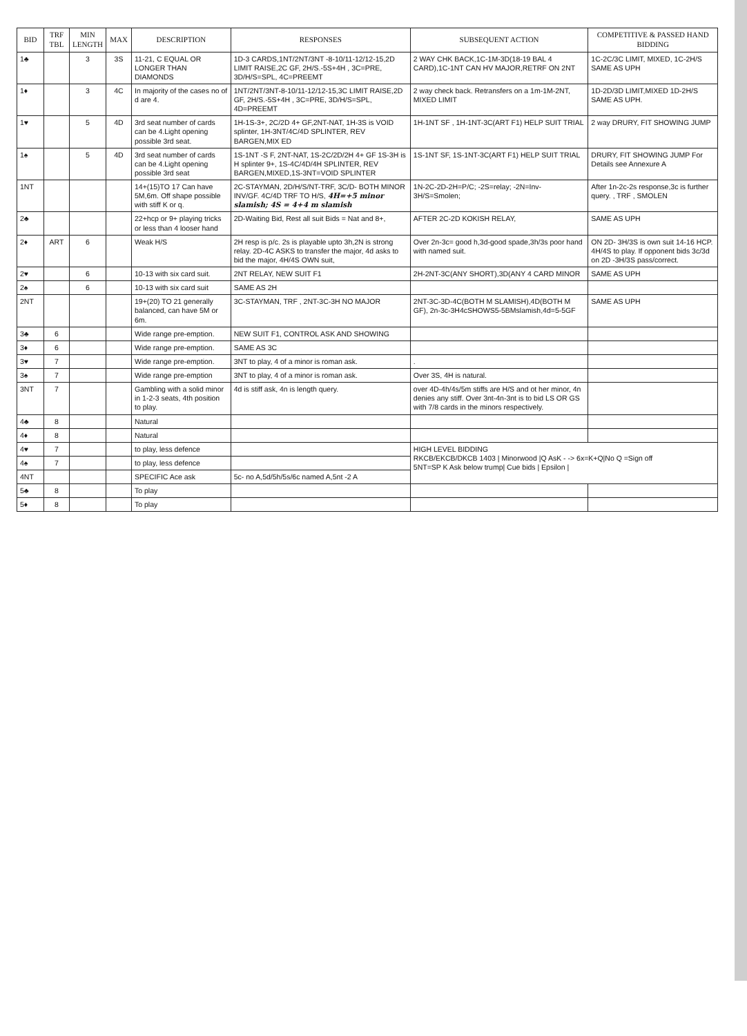| BID | TRF TBL | MIN LENGTH | MAX | DESCRIPTION | RESPONSES | SUBSEQUENT ACTION | COMPETITIVE & PASSED HAND BIDDING |
| --- | --- | --- | --- | --- | --- | --- | --- |
| 1♣ | | 3 | 3S | 11-21, C EQUAL OR LONGER THAN DIAMONDS | 1D-3 CARDS,1NT/2NT/3NT -8-10/11-12/12-15,2D LIMIT RAISE,2C GF, 2H/S.-5S+4H , 3C=PRE, 3D/H/S=SPL, 4C=PREEMT | 2 WAY CHK BACK,1C-1M-3D(18-19 BAL 4 CARD),1C-1NT CAN HV MAJOR,RETRF ON 2NT | 1C-2C/3C LIMIT, MIXED, 1C-2H/S SAME AS UPH |
| 1♦ | | 3 | 4C | In majority of the cases no of d are 4. | 1NT/2NT/3NT-8-10/11-12/12-15,3C LIMIT RAISE,2D GF, 2H/S.-5S+4H , 3C=PRE, 3D/H/S=SPL, 4D=PREEMT | 2 way check back. Retransfers on a 1m-1M-2NT, MIXED LIMIT | 1D-2D/3D LIMIT,MIXED 1D-2H/S SAME AS UPH. |
| 1♥ | | 5 | 4D | 3rd seat number of cards can be 4.Light opening possible 3rd seat. | 1H-1S-3+, 2C/2D 4+ GF,2NT-NAT, 1H-3S is VOID splinter, 1H-3NT/4C/4D SPLINTER, REV BARGEN,MIX ED | 1H-1NT SF , 1H-1NT-3C(ART F1) HELP SUIT TRIAL | 2 way DRURY, FIT SHOWING JUMP |
| 1♠ | | 5 | 4D | 3rd seat number of cards can be 4.Light opening possible 3rd seat | 1S-1NT -S F, 2NT-NAT, 1S-2C/2D/2H 4+ GF 1S-3H is H splinter 9+, 1S-4C/4D/4H SPLINTER, REV BARGEN,MIXED,1S-3NT=VOID SPLINTER | 1S-1NT SF, 1S-1NT-3C(ART F1) HELP SUIT TRIAL | DRURY, FIT SHOWING JUMP For Details see Annexure A |
| 1NT | | | | 14+(15)TO 17 Can have 5M,6m. Off shape possible with stiff K or q. | 2C-STAYMAN, 2D/H/S/NT-TRF, 3C/D- BOTH MINOR INV/GF. 4C/4D TRF TO H/S, 4H=+5 minor slamish; 4S = 4+4 m slamish | 1N-2C-2D-2H=P/C; -2S=relay; -2N=Inv- 3H/S=Smolen; | After 1n-2c-2s response,3c is further query. , TRF , SMOLEN |
| 2♣ | | | | 22+hcp or 9+ playing tricks or less than 4 looser hand | 2D-Waiting Bid, Rest all suit Bids = Nat and 8+, | AFTER 2C-2D KOKISH RELAY, | SAME AS UPH |
| 2♦ | ART | 6 | | Weak H/S | 2H resp is p/c. 2s is playable upto 3h,2N is strong relay. 2D-4C ASKS to transfer the major, 4d asks to bid the major, 4H/4S OWN suit, | Over 2n-3c= good h,3d-good spade,3h/3s poor hand with named suit. | ON 2D- 3H/3S is own suit 14-16 HCP. 4H/4S to play. If opponent bids 3c/3d on 2D -3H/3S pass/correct. |
| 2♥ | | 6 | | 10-13 with six card suit. | 2NT RELAY, NEW SUIT F1 | 2H-2NT-3C(ANY SHORT),3D(ANY 4 CARD MINOR | SAME AS UPH |
| 2♠ | | 6 | | 10-13 with six card suit | SAME AS 2H | | |
| 2NT | | | | 19+(20) TO 21 generally balanced, can have 5M or 6m. | 3C-STAYMAN, TRF , 2NT-3C-3H NO MAJOR | 2NT-3C-3D-4C(BOTH M SLAMISH),4D(BOTH M GF), 2n-3c-3H4cSHOWS5-5BMslamish,4d=5-5GF | SAME AS UPH |
| 3♣ | 6 | | | Wide range pre-emption. | NEW SUIT F1, CONTROL ASK AND SHOWING | | |
| 3♦ | 6 | | | Wide range pre-emption. | SAME AS 3C | | |
| 3♥ | 7 | | | Wide range pre-emption. | 3NT to play, 4 of a minor is roman ask. | . | |
| 3♠ | 7 | | | Wide range pre-emption | 3NT to play, 4 of a minor is roman ask. | Over 3S, 4H is natural. | |
| 3NT | 7 | | | Gambling with a solid minor in 1-2-3 seats, 4th position to play. | 4d is stiff ask, 4n is length query. | over 4D-4h/4s/5m stiffs are H/S and ot her minor, 4n denies any stiff. Over 3nt-4n-3nt is to bid LS OR GS with 7/8 cards in the minors respectively. | |
| 4♣ | 8 | | | Natural | | | |
| 4♦ | 8 | | | Natural | | | |
| 4♥ | 7 | | | to play, less defence | | HIGH LEVEL BIDDING RKCB/EKCB/DKCB 1403 / Minorwood /Q AsK - -> 6x=K+Q/No Q =Sign off 5NT=SP K Ask below trump/ Cue bids / Epsilon / | |
| 4♠ | 7 | | | to play, less defence | | | |
| 4NT | | | | SPECIFIC Ace ask | 5c- no A,5d/5h/5s/6c named A,5nt -2 A | | |
| 5♣ | 8 | | | To play | | | |
| 5♦ | 8 | | | To play | | | |